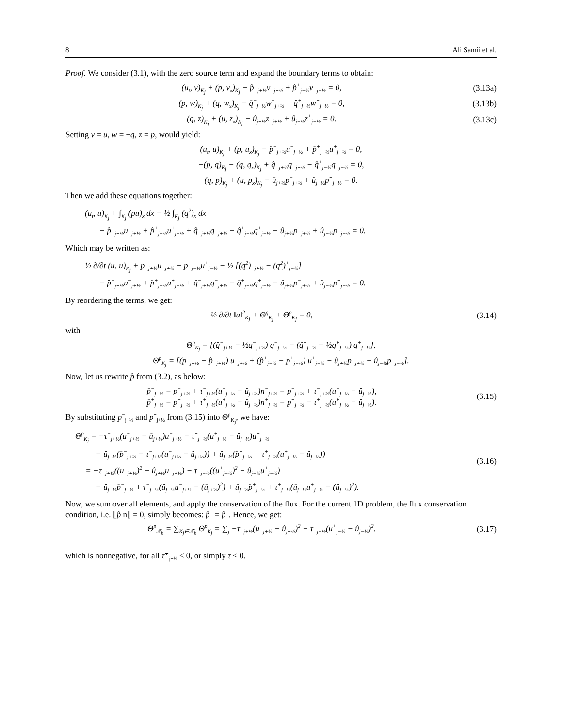8 Ali Samii et al.
Proof. We consider (3.1), with the zero source term and expand the boundary terms to obtain:
(u<sub>t</sub>, v)<sub>K<sub>j</sub></sub> + (p, v<sub>x</sub>)<sub>K<sub>j</sub></sub> − p̂<sup>−</sup><sub>j+½</sub>v<sup>−</sup><sub>j+½</sub> + p̂<sup>+</sup><sub>j−½</sub>v<sup>+</sup><sub>j−½</sub> = 0, (3.13a)
(p, w)<sub>K<sub>j</sub></sub> + (q, w<sub>x</sub>)<sub>K<sub>j</sub></sub> − q̂<sup>−</sup><sub>j+½</sub>w<sup>−</sup><sub>j+½</sub> + q̂<sup>+</sup><sub>j−½</sub>w<sup>+</sup><sub>j−½</sub> = 0, (3.13b)
(q, z)<sub>K<sub>j</sub></sub> + (u, z<sub>x</sub>)<sub>K<sub>j</sub></sub> − û<sub>j+½</sub>z<sup>−</sup><sub>j+½</sub> + û<sub>j−½</sub>z<sup>+</sup><sub>j−½</sub> = 0. (3.13c)
Setting v = u, w = −q, z = p, would yield:
(u<sub>t</sub>, u)<sub>K<sub>j</sub></sub> + (p, u<sub>x</sub>)<sub>K<sub>j</sub></sub> − p̂<sup>−</sup><sub>j+½</sub>u<sup>−</sup><sub>j+½</sub> + p̂<sup>+</sup><sub>j−½</sub>u<sup>+</sup><sub>j−½</sub> = 0,
−(p, q)<sub>K<sub>j</sub></sub> − (q, q<sub>x</sub>)<sub>K<sub>j</sub></sub> + q̂<sup>−</sup><sub>j+½</sub>q<sup>−</sup><sub>j+½</sub> − q̂<sup>+</sup><sub>j−½</sub>q<sup>+</sup><sub>j−½</sub> = 0,
(q, p)<sub>K<sub>j</sub></sub> + (u, p<sub>x</sub>)<sub>K<sub>j</sub></sub> − û<sub>j+½</sub>p<sup>−</sup><sub>j+½</sub> + û<sub>j−½</sub>p<sup>+</sup><sub>j−½</sub> = 0.
Then we add these equations together:
(u<sub>t</sub>, u)<sub>K<sub>j</sub></sub> + ∫<sub>K<sub>j</sub></sub> (pu)<sub>x</sub> dx − ½ ∫<sub>K<sub>j</sub></sub> (q<sup>2</sup>)<sub>x</sub> dx
− p̂<sup>−</sup><sub>j+½</sub>u<sup>−</sup><sub>j+½</sub> + p̂<sup>+</sup><sub>j−½</sub>u<sup>+</sup><sub>j−½</sub> + q̂<sup>−</sup><sub>j+½</sub>q<sup>−</sup><sub>j+½</sub> − q̂<sup>+</sup><sub>j−½</sub>q<sup>+</sup><sub>j−½</sub> − û<sub>j+½</sub>p<sup>−</sup><sub>j+½</sub> + û<sub>j−½</sub>p<sup>+</sup><sub>j−½</sub> = 0.
Which may be written as:
½ ∂/∂t (u, u)<sub>K<sub>j</sub></sub> + p<sup>−</sup><sub>j+½</sub>u<sup>−</sup><sub>j+½</sub> − p<sup>+</sup><sub>j−½</sub>u<sup>+</sup><sub>j−½</sub> − ½ [(q<sup>2</sup>)<sup>−</sup><sub>j+½</sub> − (q<sup>2</sup>)<sup>+</sup><sub>j−½</sub>]
− p̂<sup>−</sup><sub>j+½</sub>u<sup>−</sup><sub>j+½</sub> + p̂<sup>+</sup><sub>j−½</sub>u<sup>+</sup><sub>j−½</sub> + q̂<sup>−</sup><sub>j+½</sub>q<sup>−</sup><sub>j+½</sub> − q̂<sup>+</sup><sub>j−½</sub>q<sup>+</sup><sub>j−½</sub> − û<sub>j+½</sub>p<sup>−</sup><sub>j+½</sub> + û<sub>j−½</sub>p<sup>+</sup><sub>j−½</sub> = 0.
By reordering the terms, we get:
½ ∂/∂t ‖u‖<sup>2</sup><sub>K<sub>j</sub></sub> + Θ<sup>q</sup><sub>K<sub>j</sub></sub> + Θ<sup>p</sup><sub>K<sub>j</sub></sub> = 0, (3.14)
with
Θ<sup>q</sup><sub>K<sub>j</sub></sub> = [(q̂<sup>−</sup><sub>j+½</sub> − ½q<sup>−</sup><sub>j+½</sub>) q<sup>−</sup><sub>j+½</sub> − (q̂<sup>+</sup><sub>j−½</sub> − ½q<sup>+</sup><sub>j−½</sub>) q<sup>+</sup><sub>j−½</sub>],
Θ<sup>p</sup><sub>K<sub>j</sub></sub> = [(p<sup>−</sup><sub>j+½</sub> − p̂<sup>−</sup><sub>j+½</sub>) u<sup>−</sup><sub>j+½</sub> + (p̂<sup>+</sup><sub>j−½</sub> − p<sup>+</sup><sub>j−½</sub>) u<sup>+</sup><sub>j−½</sub> − û<sub>j+½</sub>p<sup>−</sup><sub>j+½</sub> + û<sub>j−½</sub>p<sup>+</sup><sub>j−½</sub>].
Now, let us rewrite p̂ from (3.2), as below:
p̂<sup>−</sup><sub>j+½</sub> = p<sup>−</sup><sub>j+½</sub> + τ<sup>−</sup><sub>j+½</sub>(u<sup>−</sup><sub>j+½</sub> − û<sub>j+½</sub>)n<sup>−</sup><sub>j+½</sub> = p<sup>−</sup><sub>j+½</sub> + τ<sup>−</sup><sub>j+½</sub>(u<sup>−</sup><sub>j+½</sub> − û<sub>j+½</sub>),
p̂<sup>+</sup><sub>j−½</sub> = p<sup>+</sup><sub>j−½</sub> + τ<sup>+</sup><sub>j−½</sub>(u<sup>+</sup><sub>j−½</sub> − û<sub>j−½</sub>)n<sup>+</sup><sub>j−½</sub> = p<sup>+</sup><sub>j−½</sub> − τ<sup>+</sup><sub>j−½</sub>(u<sup>+</sup><sub>j−½</sub> − û<sub>j−½</sub>). (3.15)
By substituting p<sup>−</sup><sub>j+½</sub> and p<sup>+</sup><sub>j+½</sub> from (3.15) into Θ<sup>p</sup><sub>K<sub>j</sub></sub>, we have:
Θ<sup>p</sup><sub>K<sub>j</sub></sub> = −τ<sup>−</sup><sub>j+½</sub>(u<sup>−</sup><sub>j+½</sub> − û<sub>j+½</sub>)u<sup>−</sup><sub>j+½</sub> − τ<sup>+</sup><sub>j−½</sub>(u<sup>+</sup><sub>j−½</sub> − û<sub>j−½</sub>)u<sup>+</sup><sub>j−½</sub>
− û<sub>j+½</sub>(p̂<sup>−</sup><sub>j+½</sub> − τ<sup>−</sup><sub>j+½</sub>(u<sup>−</sup><sub>j+½</sub> − û<sub>j+½</sub>)) + û<sub>j−½</sub>(p̂<sup>+</sup><sub>j−½</sub> + τ<sup>+</sup><sub>j−½</sub>(u<sup>+</sup><sub>j−½</sub> − û<sub>j−½</sub>))
= −τ<sup>−</sup><sub>j+½</sub>((u<sup>−</sup><sub>j+½</sub>)<sup>2</sup> − û<sub>j+½</sub>u<sup>−</sup><sub>j+½</sub>) − τ<sup>+</sup><sub>j−½</sub>((u<sup>+</sup><sub>j−½</sub>)<sup>2</sup> − û<sub>j−½</sub>u<sup>+</sup><sub>j−½</sub>)
− û<sub>j+½</sub>p̂<sup>−</sup><sub>j+½</sub> + τ<sup>−</sup><sub>j+½</sub>(û<sub>j+½</sub>u<sup>−</sup><sub>j+½</sub> − (û<sub>j+½</sub>)<sup>2</sup>) + û<sub>j−½</sub>p̂<sup>+</sup><sub>j−½</sub> + τ<sup>+</sup><sub>j−½</sub>(û<sub>j−½</sub>u<sup>+</sup><sub>j−½</sub> − (û<sub>j−½</sub>)<sup>2</sup>). (3.16)
Now, we sum over all elements, and apply the conservation of the flux. For the current 1D problem, the flux conservation condition, i.e. ⟦p̂ n⟧ = 0, simply becomes: p̂<sup>+</sup> = p̂<sup>−</sup>. Hence, we get:
Θ<sup>p</sup><sub>𝒯<sub>h</sub></sub> = ∑<sub>K<sub>j</sub>∈𝒯<sub>h</sub></sub> Θ<sup>p</sup><sub>K<sub>j</sub></sub> = ∑<sub>j</sub> −τ<sup>−</sup><sub>j+½</sub>(u<sup>−</sup><sub>j+½</sub> − û<sub>j+½</sub>)<sup>2</sup> − τ<sup>+</sup><sub>j−½</sub>(u<sup>+</sup><sub>j−½</sub> − û<sub>j−½</sub>)<sup>2</sup>. (3.17)
which is nonnegative, for all τ<sup>∓</sup><sub>j±½</sub> < 0, or simply τ < 0.